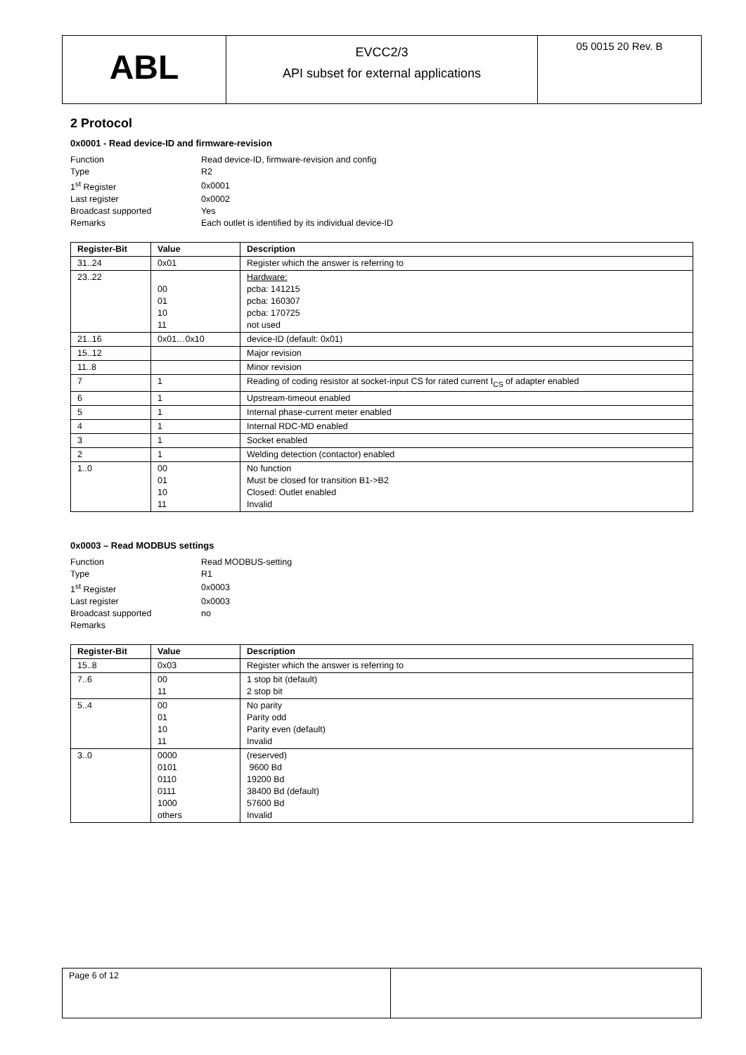ABL
EVCC2/3
API subset for external applications
05 0015 20 Rev. B
2 Protocol
0x0001 - Read device-ID and firmware-revision
| Function | Read device-ID, firmware-revision and config |
| Type | R2 |
| 1<sup>st</sup> Register | 0x0001 |
| Last register | 0x0002 |
| Broadcast supported | Yes |
| Remarks | Each outlet is identified by its individual device-ID |
| Register-Bit | Value | Description |
| --- | --- | --- |
| 31..24 | 0x01 | Register which the answer is referring to |
| 23..22 | 00 01 10 11 | Hardware: pcba: 141215 pcba: 160307 pcba: 170725 not used |
| 21..16 | 0x01…0x10 | device-ID (default: 0x01) |
| 15..12 | | Major revision |
| 11..8 | | Minor revision |
| 7 | 1 | Reading of coding resistor at socket-input CS for rated current I<sub>CS</sub> of adapter enabled |
| 6 | 1 | Upstream-timeout enabled |
| 5 | 1 | Internal phase-current meter enabled |
| 4 | 1 | Internal RDC-MD enabled |
| 3 | 1 | Socket enabled |
| 2 | 1 | Welding detection (contactor) enabled |
| 1..0 | 00 01 10 11 | No function Must be closed for transition B1->B2 Closed: Outlet enabled Invalid |
0x0003 – Read MODBUS settings
| Function | Read MODBUS-setting |
| Type | R1 |
| 1<sup>st</sup> Register | 0x0003 |
| Last register | 0x0003 |
| Broadcast supported | no |
| Remarks | |
| Register-Bit | Value | Description |
| --- | --- | --- |
| 15..8 | 0x03 | Register which the answer is referring to |
| 7..6 | 00 11 | 1 stop bit (default) 2 stop bit |
| 5..4 | 00 01 10 11 | No parity Parity odd Parity even (default) Invalid |
| 3..0 | 0000 0101 0110 0111 1000 others | (reserved) 9600 Bd 19200 Bd 38400 Bd (default) 57600 Bd Invalid |
Page 6 of 12